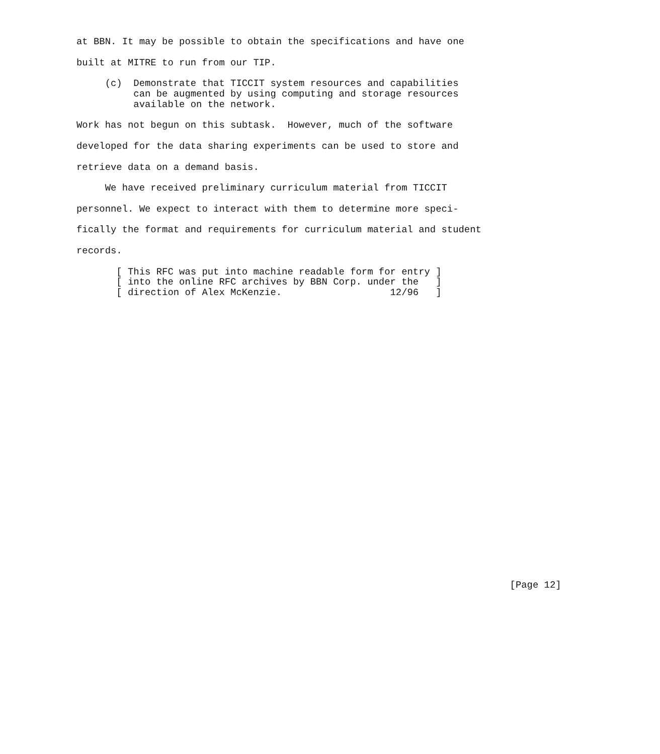at BBN. It may be possible to obtain the specifications and have one

built at MITRE to run from our TIP.

     (c)  Demonstrate that TICCIT system resources and capabilities
          can be augmented by using computing and storage resources
          available on the network.

Work has not begun on this subtask.  However, much of the software

developed for the data sharing experiments can be used to store and

retrieve data on a demand basis.

     We have received preliminary curriculum material from TICCIT

personnel. We expect to interact with them to determine more speci-

fically the format and requirements for curriculum material and student

records.

       [ This RFC was put into machine readable form for entry ]
       [ into the online RFC archives by BBN Corp. under the   ]
       [ direction of Alex McKenzie.                   12/96   ]



























                                                                            [Page 12]